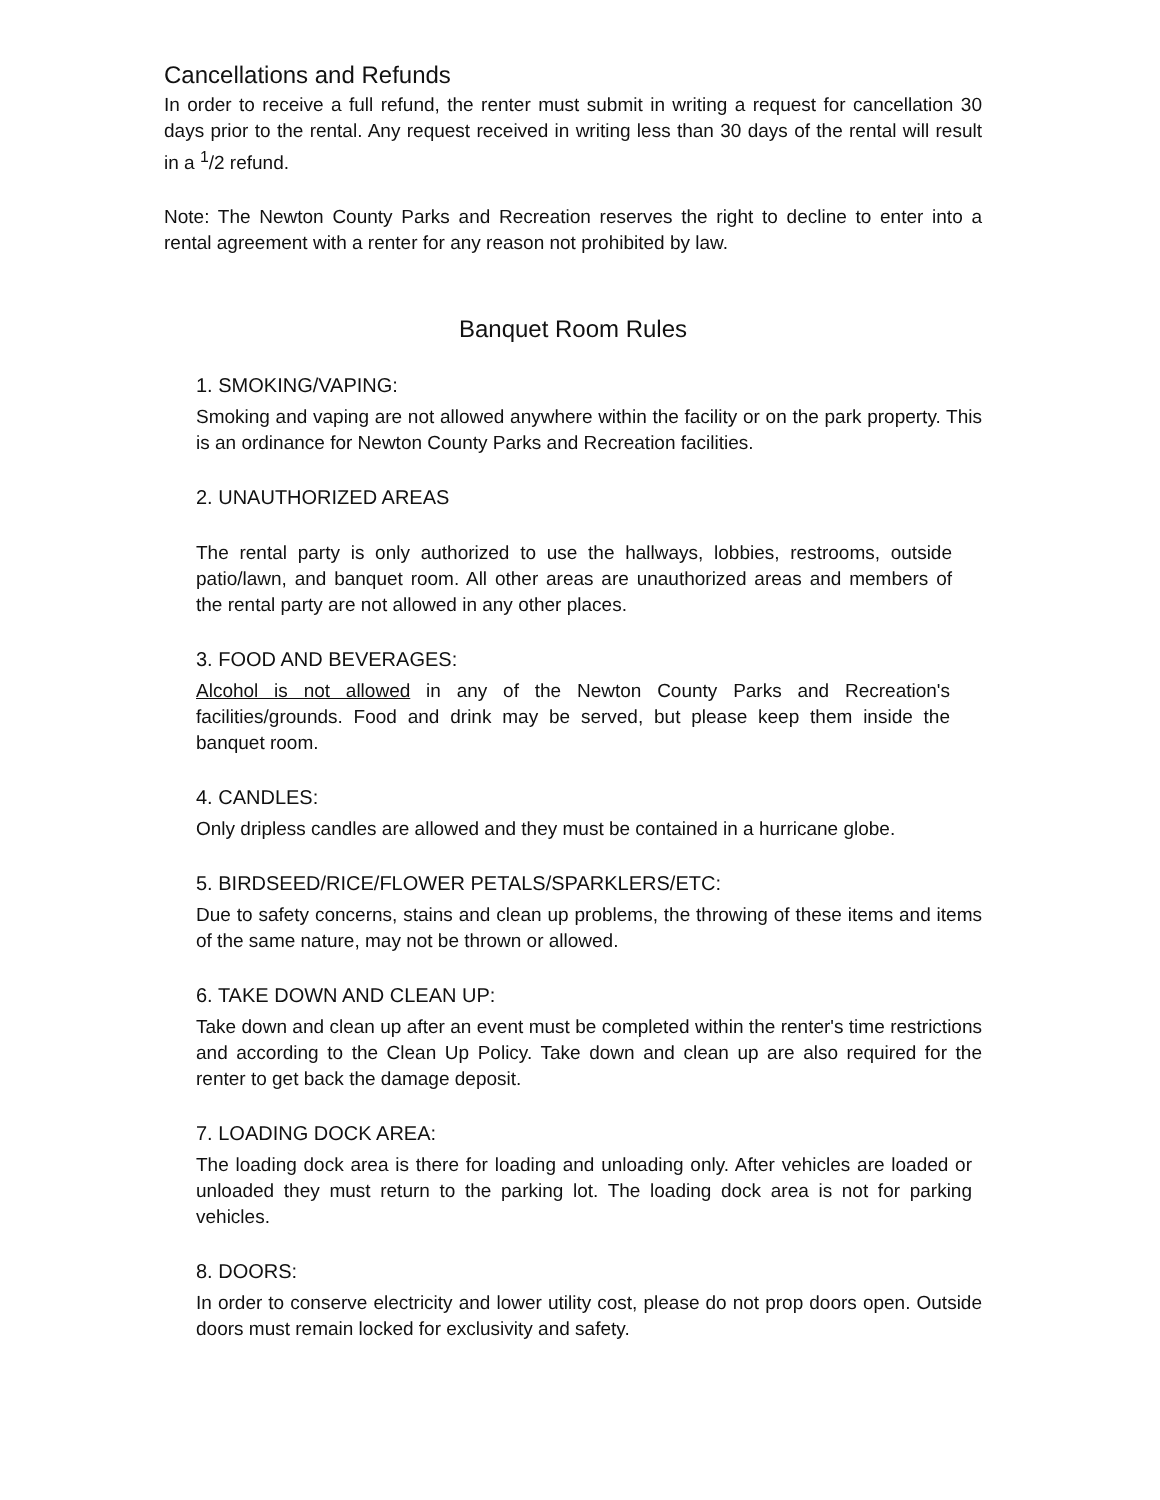Cancellations and Refunds
In order to receive a full refund, the renter must submit in writing a request for cancellation 30 days prior to the rental. Any request received in writing less than 30 days of the rental will result in a <sup>1</sup>/2 refund.
Note: The Newton County Parks and Recreation reserves the right to decline to enter into a rental agreement with a renter for any reason not prohibited by law.
Banquet Room Rules
1. SMOKING/VAPING:
Smoking and vaping are not allowed anywhere within the facility or on the park property. This is an ordinance for Newton County Parks and Recreation facilities.
2. UNAUTHORIZED AREAS
The rental party is only authorized to use the hallways, lobbies, restrooms, outside patio/lawn, and banquet room. All other areas are unauthorized areas and members of the rental party are not allowed in any other places.
3. FOOD AND BEVERAGES:
Alcohol is not allowed in any of the Newton County Parks and Recreation's facilities/grounds. Food and drink may be served, but please keep them inside the banquet room.
4. CANDLES:
Only dripless candles are allowed and they must be contained in a hurricane globe.
5. BIRDSEED/RICE/FLOWER PETALS/SPARKLERS/ETC:
Due to safety concerns, stains and clean up problems, the throwing of these items and items of the same nature, may not be thrown or allowed.
6. TAKE DOWN AND CLEAN UP:
Take down and clean up after an event must be completed within the renter's time restrictions and according to the Clean Up Policy. Take down and clean up are also required for the renter to get back the damage deposit.
7. LOADING DOCK AREA:
The loading dock area is there for loading and unloading only. After vehicles are loaded or unloaded they must return to the parking lot. The loading dock area is not for parking vehicles.
8. DOORS:
In order to conserve electricity and lower utility cost, please do not prop doors open. Outside doors must remain locked for exclusivity and safety.